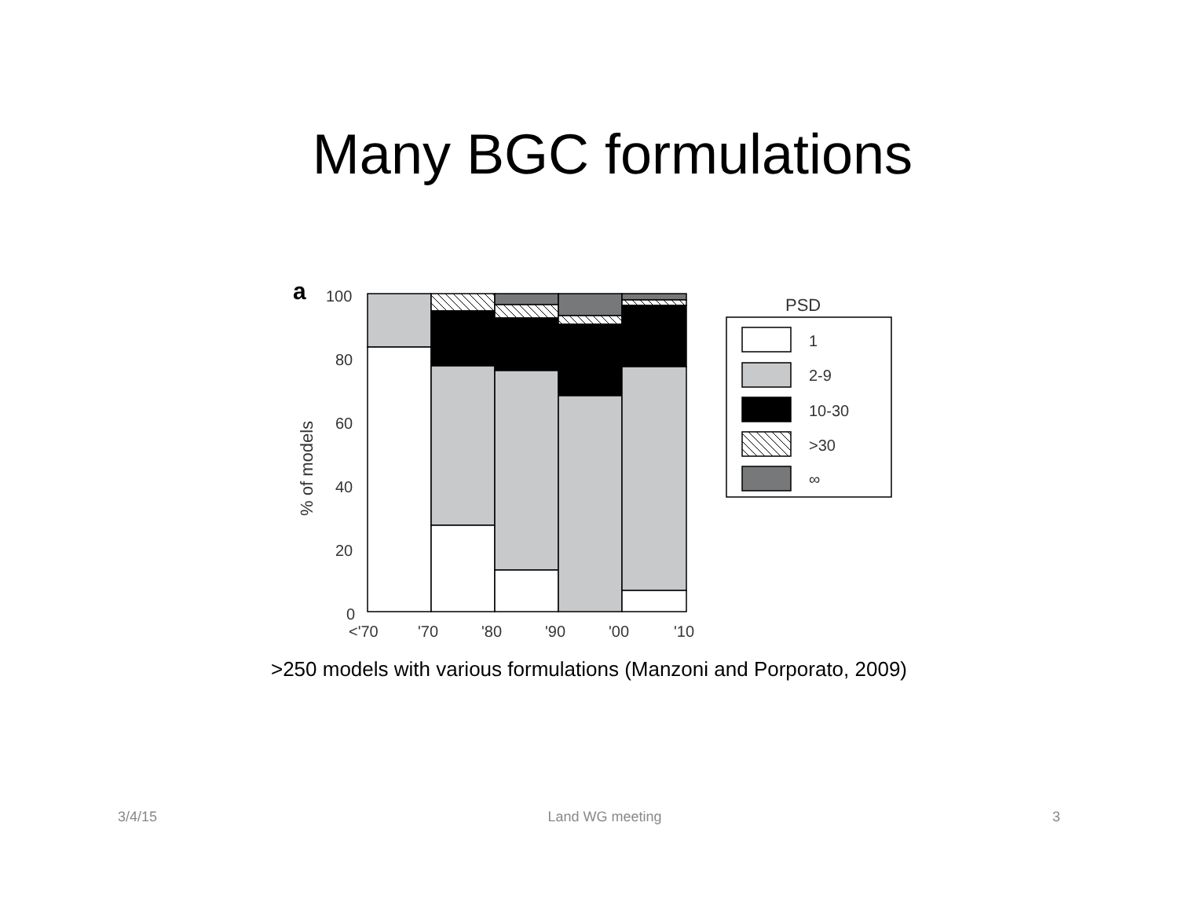Many BGC formulations
a
100
80
60
40
20
0
<'70
'70
'80
'90
'00
'10
% of models
PSD
1
2-9
10-30
>30
∞
>250 models with various formulations (Manzoni and Porporato, 2009)
3/4/15 Land WG meeting 3